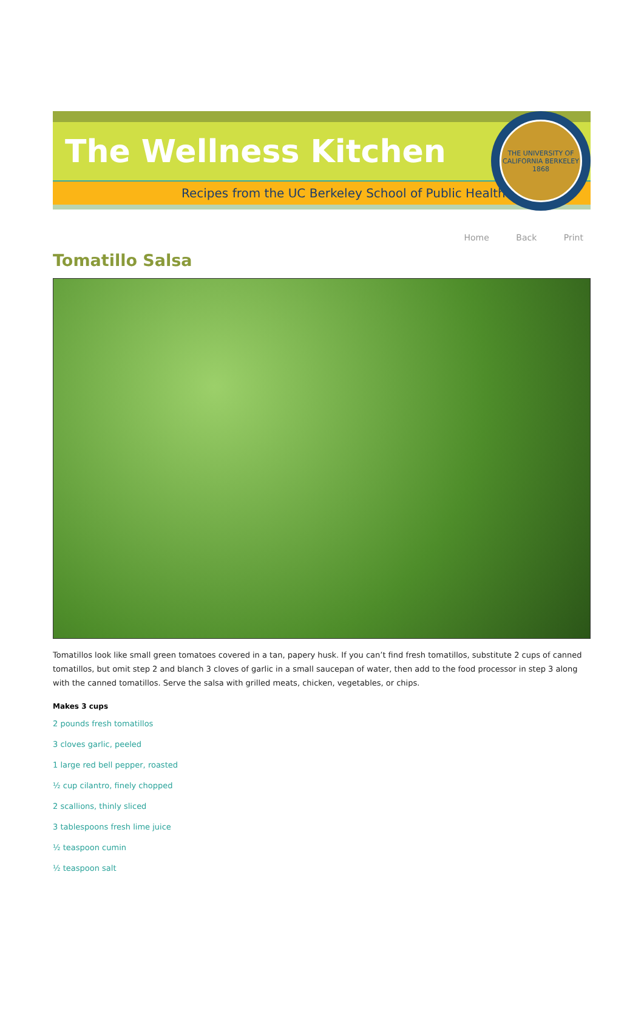The Wellness Kitchen
Recipes from the UC Berkeley School of Public Health
THE UNIVERSITY OF CALIFORNIA BERKELEY 1868
Home Back Print
Tomatillo Salsa
Tomatillos look like small green tomatoes covered in a tan, papery husk. If you can’t find fresh tomatillos, substitute 2 cups of canned tomatillos, but omit step 2 and blanch 3 cloves of garlic in a small saucepan of water, then add to the food processor in step 3 along with the canned tomatillos. Serve the salsa with grilled meats, chicken, vegetables, or chips.
Makes 3 cups
2 pounds fresh tomatillos
3 cloves garlic, peeled
1 large red bell pepper, roasted
½ cup cilantro, finely chopped
2 scallions, thinly sliced
3 tablespoons fresh lime juice
½ teaspoon cumin
½ teaspoon salt